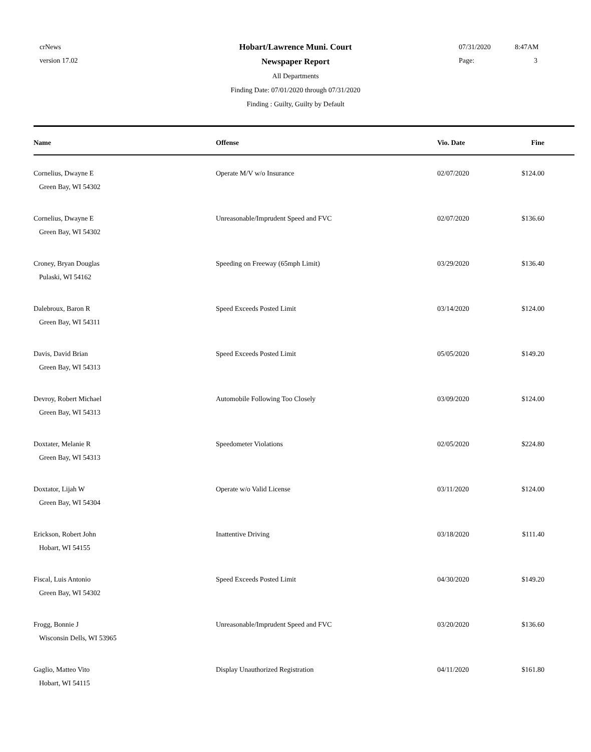crNews
version 17.02
Hobart/Lawrence Muni. Court
Newspaper Report
All Departments
Finding Date: 07/01/2020 through 07/31/2020
Finding : Guilty, Guilty by Default
07/31/2020 8:47AM
Page: 3
| Name | Offense | Vio. Date | Fine |
| --- | --- | --- | --- |
| Cornelius, Dwayne E Green Bay, WI 54302 | Operate M/V w/o Insurance | 02/07/2020 | $124.00 |
| Cornelius, Dwayne E Green Bay, WI 54302 | Unreasonable/Imprudent Speed and FVC | 02/07/2020 | $136.60 |
| Croney, Bryan Douglas Pulaski, WI 54162 | Speeding on Freeway (65mph Limit) | 03/29/2020 | $136.40 |
| Dalebroux, Baron R Green Bay, WI 54311 | Speed Exceeds Posted Limit | 03/14/2020 | $124.00 |
| Davis, David Brian Green Bay, WI 54313 | Speed Exceeds Posted Limit | 05/05/2020 | $149.20 |
| Devroy, Robert Michael Green Bay, WI 54313 | Automobile Following Too Closely | 03/09/2020 | $124.00 |
| Doxtater, Melanie R Green Bay, WI 54313 | Speedometer Violations | 02/05/2020 | $224.80 |
| Doxtator, Lijah W Green Bay, WI 54304 | Operate w/o Valid License | 03/11/2020 | $124.00 |
| Erickson, Robert John Hobart, WI 54155 | Inattentive Driving | 03/18/2020 | $111.40 |
| Fiscal, Luis Antonio Green Bay, WI 54302 | Speed Exceeds Posted Limit | 04/30/2020 | $149.20 |
| Frogg, Bonnie J Wisconsin Dells, WI 53965 | Unreasonable/Imprudent Speed and FVC | 03/20/2020 | $136.60 |
| Gaglio, Matteo Vito Hobart, WI 54115 | Display Unauthorized Registration | 04/11/2020 | $161.80 |